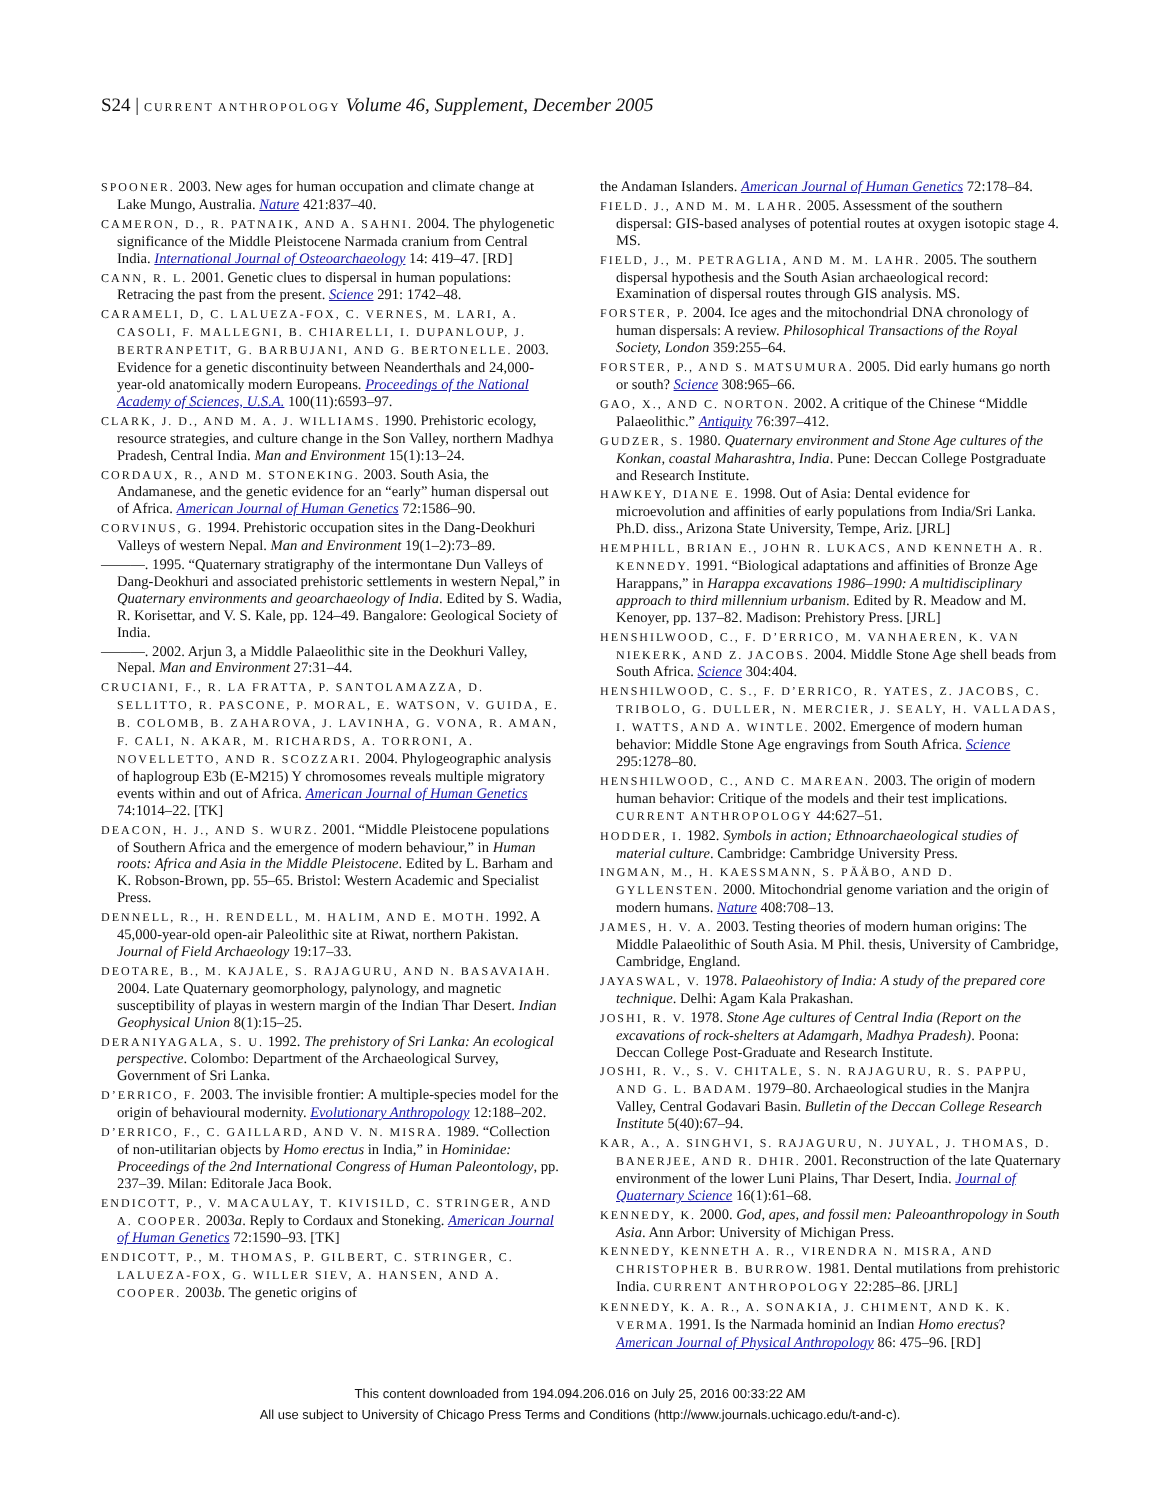S24 | CURRENT ANTHROPOLOGY Volume 46, Supplement, December 2005
SPOONER. 2003. New ages for human occupation and climate change at Lake Mungo, Australia. Nature 421:837–40.
CAMERON, D., R. PATNAIK, AND A. SAHNI. 2004. The phylogenetic significance of the Middle Pleistocene Narmada cranium from Central India. International Journal of Osteoarchaeology 14: 419–47. [RD]
CANN, R. L. 2001. Genetic clues to dispersal in human populations: Retracing the past from the present. Science 291: 1742–48.
CARAMELI, D, C. LALUEZA-FOX, C. VERNES, M. LARI, A. CASOLI, F. MALLEGNI, B. CHIARELLI, I. DUPANLOUP, J. BERTRANPETIT, G. BARBUJANI, AND G. BERTONELLE. 2003. Evidence for a genetic discontinuity between Neanderthals and 24,000-year-old anatomically modern Europeans. Proceedings of the National Academy of Sciences, U.S.A. 100(11):6593–97.
CLARK, J. D., AND M. A. J. WILLIAMS. 1990. Prehistoric ecology, resource strategies, and culture change in the Son Valley, northern Madhya Pradesh, Central India. Man and Environment 15(1):13–24.
CORDAUX, R., AND M. STONEKING. 2003. South Asia, the Andamanese, and the genetic evidence for an “early” human dispersal out of Africa. American Journal of Human Genetics 72:1586–90.
CORVINUS, G. 1994. Prehistoric occupation sites in the Dang-Deokhuri Valleys of western Nepal. Man and Environment 19(1–2):73–89.
———. 1995. “Quaternary stratigraphy of the intermontane Dun Valleys of Dang-Deokhuri and associated prehistoric settlements in western Nepal,” in Quaternary environments and geoarchaeology of India. Edited by S. Wadia, R. Korisettar, and V. S. Kale, pp. 124–49. Bangalore: Geological Society of India.
———. 2002. Arjun 3, a Middle Palaeolithic site in the Deokhuri Valley, Nepal. Man and Environment 27:31–44.
CRUCIANI, F., R. LA FRATTA, P. SANTOLAMAZZA, D. SELLITTO, R. PASCONE, P. MORAL, E. WATSON, V. GUIDA, E. B. COLOMB, B. ZAHAROVA, J. LAVINHA, G. VONA, R. AMAN, F. CALI, N. AKAR, M. RICHARDS, A. TORRONI, A. NOVELLETTO, AND R. SCOZZARI. 2004. Phylogeographic analysis of haplogroup E3b (E-M215) Y chromosomes reveals multiple migratory events within and out of Africa. American Journal of Human Genetics 74:1014–22. [TK]
DEACON, H. J., AND S. WURZ. 2001. “Middle Pleistocene populations of Southern Africa and the emergence of modern behaviour,” in Human roots: Africa and Asia in the Middle Pleistocene. Edited by L. Barham and K. Robson-Brown, pp. 55–65. Bristol: Western Academic and Specialist Press.
DENNELL, R., H. RENDELL, M. HALIM, AND E. MOTH. 1992. A 45,000-year-old open-air Paleolithic site at Riwat, northern Pakistan. Journal of Field Archaeology 19:17–33.
DEOTARE, B., M. KAJALE, S. RAJAGURU, AND N. BASAVAIAH. 2004. Late Quaternary geomorphology, palynology, and magnetic susceptibility of playas in western margin of the Indian Thar Desert. Indian Geophysical Union 8(1):15–25.
DERANIYAGALA, S. U. 1992. The prehistory of Sri Lanka: An ecological perspective. Colombo: Department of the Archaeological Survey, Government of Sri Lanka.
D’ERRICO, F. 2003. The invisible frontier: A multiple-species model for the origin of behavioural modernity. Evolutionary Anthropology 12:188–202.
D’ERRICO, F., C. GAILLARD, AND V. N. MISRA. 1989. “Collection of non-utilitarian objects by Homo erectus in India,” in Hominidae: Proceedings of the 2nd International Congress of Human Paleontology, pp. 237–39. Milan: Editorale Jaca Book.
ENDICOTT, P., V. MACAULAY, T. KIVISILD, C. STRINGER, AND A. COOPER. 2003a. Reply to Cordaux and Stoneking. American Journal of Human Genetics 72:1590–93. [TK]
ENDICOTT, P., M. THOMAS, P. GILBERT, C. STRINGER, C. LALUEZA-FOX, G. WILLER SIEV, A. HANSEN, AND A. COOPER. 2003b. The genetic origins of
the Andaman Islanders. American Journal of Human Genetics 72:178–84.
FIELD. J., AND M. M. LAHR. 2005. Assessment of the southern dispersal: GIS-based analyses of potential routes at oxygen isotopic stage 4. MS.
FIELD, J., M. PETRAGLIA, AND M. M. LAHR. 2005. The southern dispersal hypothesis and the South Asian archaeological record: Examination of dispersal routes through GIS analysis. MS.
FORSTER, P. 2004. Ice ages and the mitochondrial DNA chronology of human dispersals: A review. Philosophical Transactions of the Royal Society, London 359:255–64.
FORSTER, P., AND S. MATSUMURA. 2005. Did early humans go north or south? Science 308:965–66.
GAO, X., AND C. NORTON. 2002. A critique of the Chinese “Middle Palaeolithic.” Antiquity 76:397–412.
GUDZER, S. 1980. Quaternary environment and Stone Age cultures of the Konkan, coastal Maharashtra, India. Pune: Deccan College Postgraduate and Research Institute.
HAWKEY, DIANE E. 1998. Out of Asia: Dental evidence for microevolution and affinities of early populations from India/Sri Lanka. Ph.D. diss., Arizona State University, Tempe, Ariz. [JRL]
HEMPHILL, BRIAN E., JOHN R. LUKACS, AND KENNETH A. R. KENNEDY. 1991. “Biological adaptations and affinities of Bronze Age Harappans,” in Harappa excavations 1986–1990: A multidisciplinary approach to third millennium urbanism. Edited by R. Meadow and M. Kenoyer, pp. 137–82. Madison: Prehistory Press. [JRL]
HENSHILWOOD, C., F. D’ERRICO, M. VANHAEREN, K. VAN NIEKERK, AND Z. JACOBS. 2004. Middle Stone Age shell beads from South Africa. Science 304:404.
HENSHILWOOD, C. S., F. D’ERRICO, R. YATES, Z. JACOBS, C. TRIBOLO, G. DULLER, N. MERCIER, J. SEALY, H. VALLADAS, I. WATTS, AND A. WINTLE. 2002. Emergence of modern human behavior: Middle Stone Age engravings from South Africa. Science 295:1278–80.
HENSHILWOOD, C., AND C. MAREAN. 2003. The origin of modern human behavior: Critique of the models and their test implications. CURRENT ANTHROPOLOGY 44:627–51.
HODDER, I. 1982. Symbols in action; Ethnoarchaeological studies of material culture. Cambridge: Cambridge University Press.
INGMAN, M., H. KAESSMANN, S. PÄÄBO, AND D. GYLLENSTEN. 2000. Mitochondrial genome variation and the origin of modern humans. Nature 408:708–13.
JAMES, H. V. A. 2003. Testing theories of modern human origins: The Middle Palaeolithic of South Asia. M Phil. thesis, University of Cambridge, Cambridge, England.
JAYASWAL, V. 1978. Palaeohistory of India: A study of the prepared core technique. Delhi: Agam Kala Prakashan.
JOSHI, R. V. 1978. Stone Age cultures of Central India (Report on the excavations of rock-shelters at Adamgarh, Madhya Pradesh). Poona: Deccan College Post-Graduate and Research Institute.
JOSHI, R. V., S. V. CHITALE, S. N. RAJAGURU, R. S. PAPPU, AND G. L. BADAM. 1979–80. Archaeological studies in the Manjra Valley, Central Godavari Basin. Bulletin of the Deccan College Research Institute 5(40):67–94.
KAR, A., A. SINGHVI, S. RAJAGURU, N. JUYAL, J. THOMAS, D. BANERJEE, AND R. DHIR. 2001. Reconstruction of the late Quaternary environment of the lower Luni Plains, Thar Desert, India. Journal of Quaternary Science 16(1):61–68.
KENNEDY, K. 2000. God, apes, and fossil men: Paleoanthropology in South Asia. Ann Arbor: University of Michigan Press.
KENNEDY, KENNETH A. R., VIRENDRA N. MISRA, AND CHRISTOPHER B. BURROW. 1981. Dental mutilations from prehistoric India. CURRENT ANTHROPOLOGY 22:285–86. [JRL]
KENNEDY, K. A. R., A. SONAKIA, J. CHIMENT, AND K. K. VERMA. 1991. Is the Narmada hominid an Indian Homo erectus? American Journal of Physical Anthropology 86: 475–96. [RD]
This content downloaded from 194.094.206.016 on July 25, 2016 00:33:22 AM
All use subject to University of Chicago Press Terms and Conditions (http://www.journals.uchicago.edu/t-and-c).